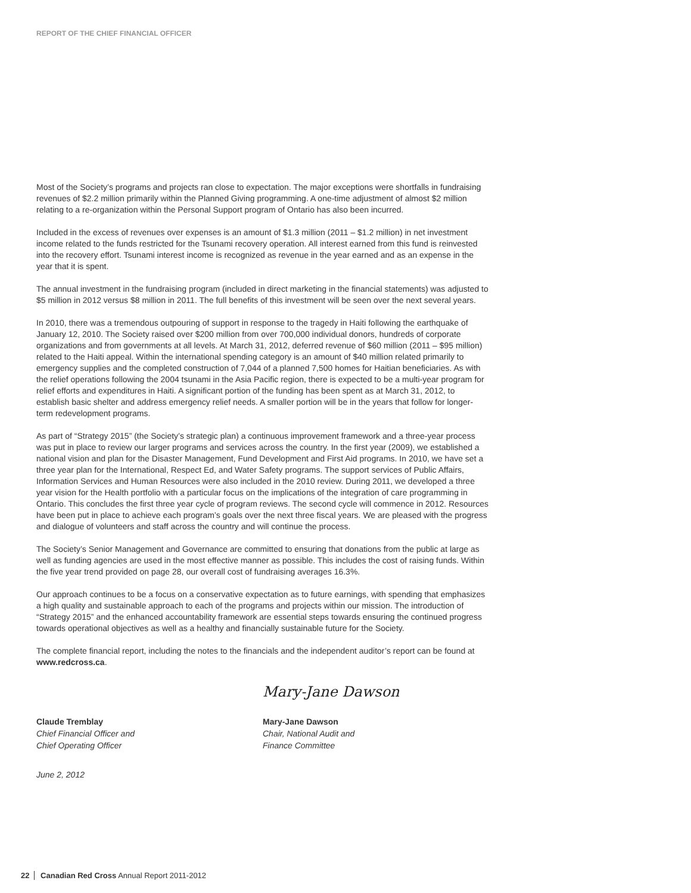REPORT OF THE CHIEF FINANCIAL OFFICER
Most of the Society’s programs and projects ran close to expectation. The major exceptions were shortfalls in fundraising revenues of $2.2 million primarily within the Planned Giving programming. A one-time adjustment of almost $2 million relating to a re-organization within the Personal Support program of Ontario has also been incurred.
Included in the excess of revenues over expenses is an amount of $1.3 million (2011 – $1.2 million) in net investment income related to the funds restricted for the Tsunami recovery operation. All interest earned from this fund is reinvested into the recovery effort. Tsunami interest income is recognized as revenue in the year earned and as an expense in the year that it is spent.
The annual investment in the fundraising program (included in direct marketing in the financial statements) was adjusted to $5 million in 2012 versus $8 million in 2011. The full benefits of this investment will be seen over the next several years.
In 2010, there was a tremendous outpouring of support in response to the tragedy in Haiti following the earthquake of January 12, 2010. The Society raised over $200 million from over 700,000 individual donors, hundreds of corporate organizations and from governments at all levels. At March 31, 2012, deferred revenue of $60 million (2011 – $95 million) related to the Haiti appeal. Within the international spending category is an amount of $40 million related primarily to emergency supplies and the completed construction of 7,044 of a planned 7,500 homes for Haitian beneficiaries. As with the relief operations following the 2004 tsunami in the Asia Pacific region, there is expected to be a multi-year program for relief efforts and expenditures in Haiti. A significant portion of the funding has been spent as at March 31, 2012, to establish basic shelter and address emergency relief needs. A smaller portion will be in the years that follow for longer-term redevelopment programs.
As part of “Strategy 2015” (the Society’s strategic plan) a continuous improvement framework and a three-year process was put in place to review our larger programs and services across the country. In the first year (2009), we established a national vision and plan for the Disaster Management, Fund Development and First Aid programs. In 2010, we have set a three year plan for the International, Respect Ed, and Water Safety programs. The support services of Public Affairs, Information Services and Human Resources were also included in the 2010 review. During 2011, we developed a three year vision for the Health portfolio with a particular focus on the implications of the integration of care programming in Ontario. This concludes the first three year cycle of program reviews. The second cycle will commence in 2012. Resources have been put in place to achieve each program’s goals over the next three fiscal years. We are pleased with the progress and dialogue of volunteers and staff across the country and will continue the process.
The Society’s Senior Management and Governance are committed to ensuring that donations from the public at large as well as funding agencies are used in the most effective manner as possible. This includes the cost of raising funds. Within the five year trend provided on page 28, our overall cost of fundraising averages 16.3%.
Our approach continues to be a focus on a conservative expectation as to future earnings, with spending that emphasizes a high quality and sustainable approach to each of the programs and projects within our mission. The introduction of “Strategy 2015” and the enhanced accountability framework are essential steps towards ensuring the continued progress towards operational objectives as well as a healthy and financially sustainable future for the Society.
The complete financial report, including the notes to the financials and the independent auditor’s report can be found at www.redcross.ca.
Claude Tremblay
Chief Financial Officer and
Chief Operating Officer
Mary-Jane Dawson
Mary-Jane Dawson
Chair, National Audit and
Finance Committee
June 2, 2012
22 Canadian Red Cross Annual Report 2011-2012